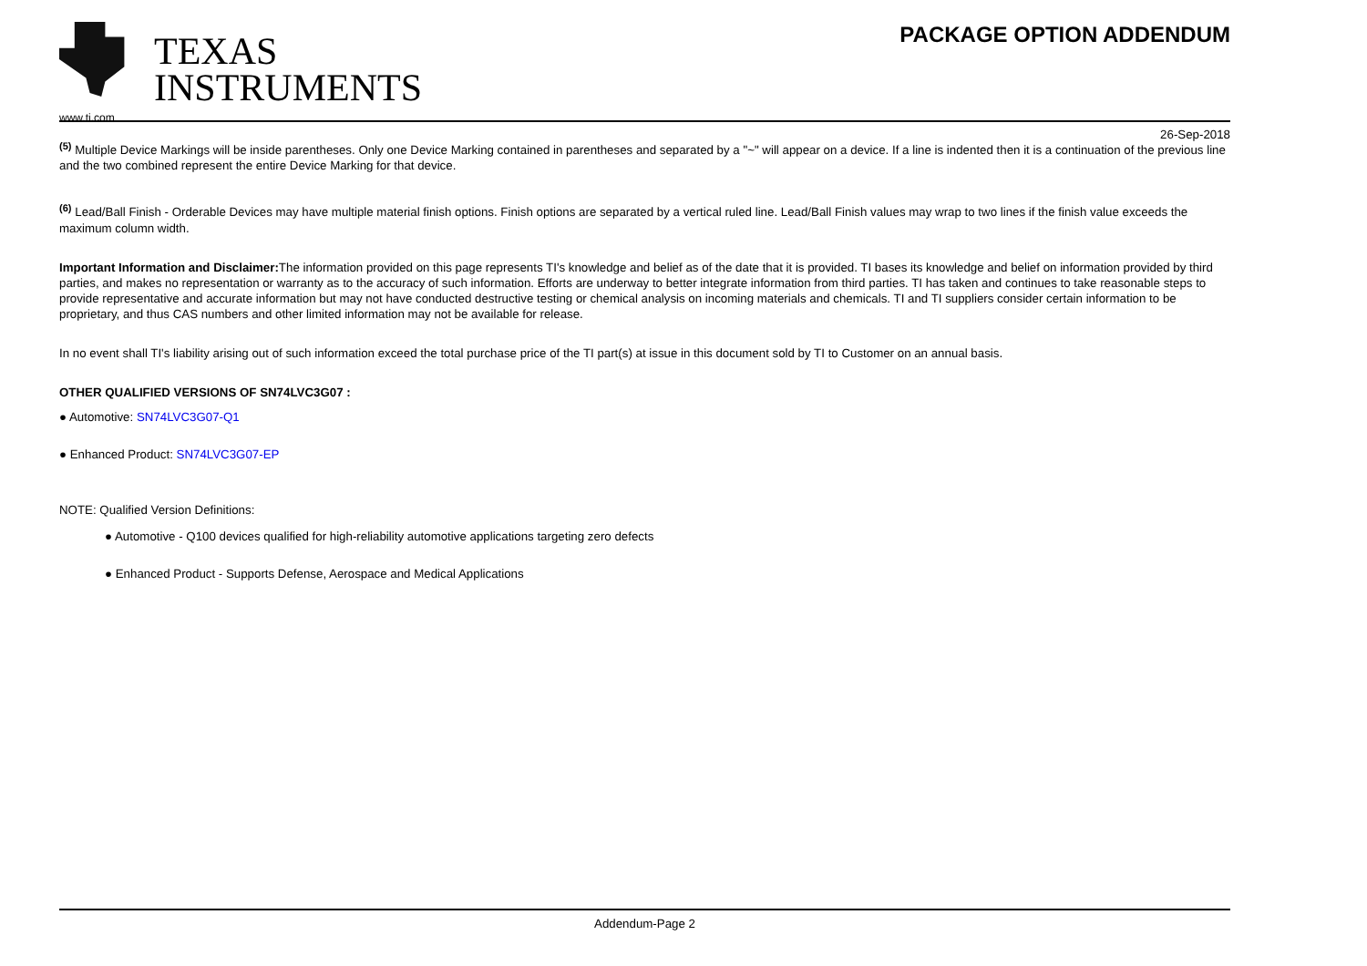TEXAS
INSTRUMENTS
www.ti.com
PACKAGE OPTION ADDENDUM
26-Sep-2018
<sup>(5)</sup> Multiple Device Markings will be inside parentheses. Only one Device Marking contained in parentheses and separated by a "~" will appear on a device. If a line is indented then it is a continuation of the previous line and the two combined represent the entire Device Marking for that device.
<sup>(6)</sup> Lead/Ball Finish - Orderable Devices may have multiple material finish options. Finish options are separated by a vertical ruled line. Lead/Ball Finish values may wrap to two lines if the finish value exceeds the maximum column width.
Important Information and Disclaimer: The information provided on this page represents TI's knowledge and belief as of the date that it is provided. TI bases its knowledge and belief on information provided by third parties, and makes no representation or warranty as to the accuracy of such information. Efforts are underway to better integrate information from third parties. TI has taken and continues to take reasonable steps to provide representative and accurate information but may not have conducted destructive testing or chemical analysis on incoming materials and chemicals. TI and TI suppliers consider certain information to be proprietary, and thus CAS numbers and other limited information may not be available for release.
In no event shall TI's liability arising out of such information exceed the total purchase price of the TI part(s) at issue in this document sold by TI to Customer on an annual basis.
OTHER QUALIFIED VERSIONS OF SN74LVC3G07 :
● Automotive: SN74LVC3G07-Q1
● Enhanced Product: SN74LVC3G07-EP
NOTE: Qualified Version Definitions:
● Automotive - Q100 devices qualified for high-reliability automotive applications targeting zero defects
● Enhanced Product - Supports Defense, Aerospace and Medical Applications
Addendum-Page 2